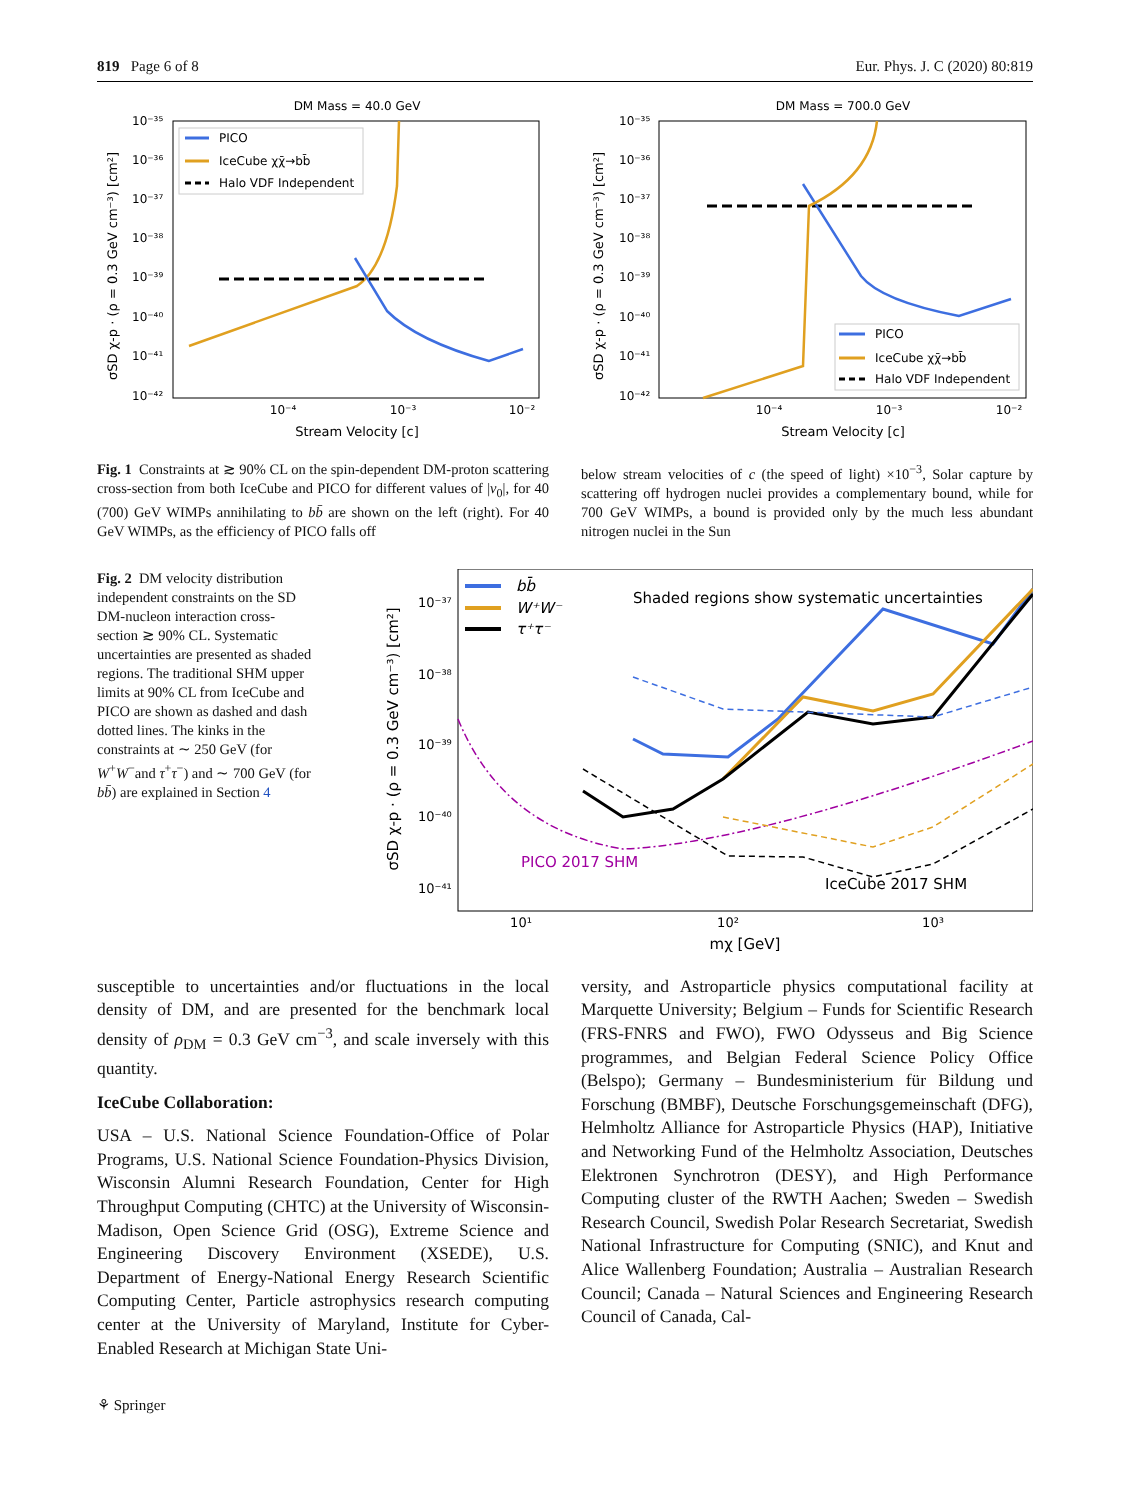819 Page 6 of 8 Eur. Phys. J. C (2020) 80:819
DM Mass = 40.0 GeV
10⁻³⁵
10⁻³⁶
10⁻³⁷
10⁻³⁸
10⁻³⁹
10⁻⁴⁰
10⁻⁴¹
10⁻⁴²
10⁻⁴
10⁻³
10⁻²
Stream Velocity [c]
σSD χ-p · (ρ = 0.3 GeV cm⁻³) [cm²]
PICO
IceCube χχ̄→bb̄
Halo VDF Independent
DM Mass = 700.0 GeV
10⁻³⁵
10⁻³⁶
10⁻³⁷
10⁻³⁸
10⁻³⁹
10⁻⁴⁰
10⁻⁴¹
10⁻⁴²
10⁻⁴
10⁻³
10⁻²
Stream Velocity [c]
σSD χ-p · (ρ = 0.3 GeV cm⁻³) [cm²]
PICO
IceCube χχ̄→bb̄
Halo VDF Independent
Fig. 1 Constraints at ≳ 90% CL on the spin-dependent DM-proton scattering cross-section from both IceCube and PICO for different values of |v<sub>0</sub>|, for 40 (700) GeV WIMPs annihilating to bb̄ are shown on the left (right). For 40 GeV WIMPs, as the efficiency of PICO falls off
below stream velocities of c (the speed of light) ×10<sup>−3</sup>, Solar capture by scattering off hydrogen nuclei provides a complementary bound, while for 700 GeV WIMPs, a bound is provided only by the much less abundant nitrogen nuclei in the Sun
Fig. 2 DM velocity distribution independent constraints on the SD DM-nucleon interaction cross-section ≳ 90% CL. Systematic uncertainties are presented as shaded regions. The traditional SHM upper limits at 90% CL from IceCube and PICO are shown as dashed and dash dotted lines. The kinks in the constraints at ∼ 250 GeV (for W<sup>+</sup>W<sup>−</sup>and τ<sup>+</sup>τ<sup>−</sup>) and ∼ 700 GeV (for bb̄) are explained in Section 4
10⁻³⁷
10⁻³⁸
10⁻³⁹
10⁻⁴⁰
10⁻⁴¹
10¹
10²
10³
mχ [GeV]
σSD χ-p · (ρ = 0.3 GeV cm⁻³) [cm²]
bb̄
W⁺W⁻
τ⁺τ⁻
Shaded regions show systematic uncertainties
PICO 2017 SHM
IceCube 2017 SHM
susceptible to uncertainties and/or fluctuations in the local density of DM, and are presented for the benchmark local density of ρ<sub>DM</sub> = 0.3 GeV cm<sup>−3</sup>, and scale inversely with this quantity.
IceCube Collaboration:
USA – U.S. National Science Foundation-Office of Polar Programs, U.S. National Science Foundation-Physics Division, Wisconsin Alumni Research Foundation, Center for High Throughput Computing (CHTC) at the University of Wisconsin-Madison, Open Science Grid (OSG), Extreme Science and Engineering Discovery Environment (XSEDE), U.S. Department of Energy-National Energy Research Scientific Computing Center, Particle astrophysics research computing center at the University of Maryland, Institute for Cyber-Enabled Research at Michigan State Uni-
versity, and Astroparticle physics computational facility at Marquette University; Belgium – Funds for Scientific Research (FRS-FNRS and FWO), FWO Odysseus and Big Science programmes, and Belgian Federal Science Policy Office (Belspo); Germany – Bundesministerium für Bildung und Forschung (BMBF), Deutsche Forschungsgemeinschaft (DFG), Helmholtz Alliance for Astroparticle Physics (HAP), Initiative and Networking Fund of the Helmholtz Association, Deutsches Elektronen Synchrotron (DESY), and High Performance Computing cluster of the RWTH Aachen; Sweden – Swedish Research Council, Swedish Polar Research Secretariat, Swedish National Infrastructure for Computing (SNIC), and Knut and Alice Wallenberg Foundation; Australia – Australian Research Council; Canada – Natural Sciences and Engineering Research Council of Canada, Cal-
⚘ Springer